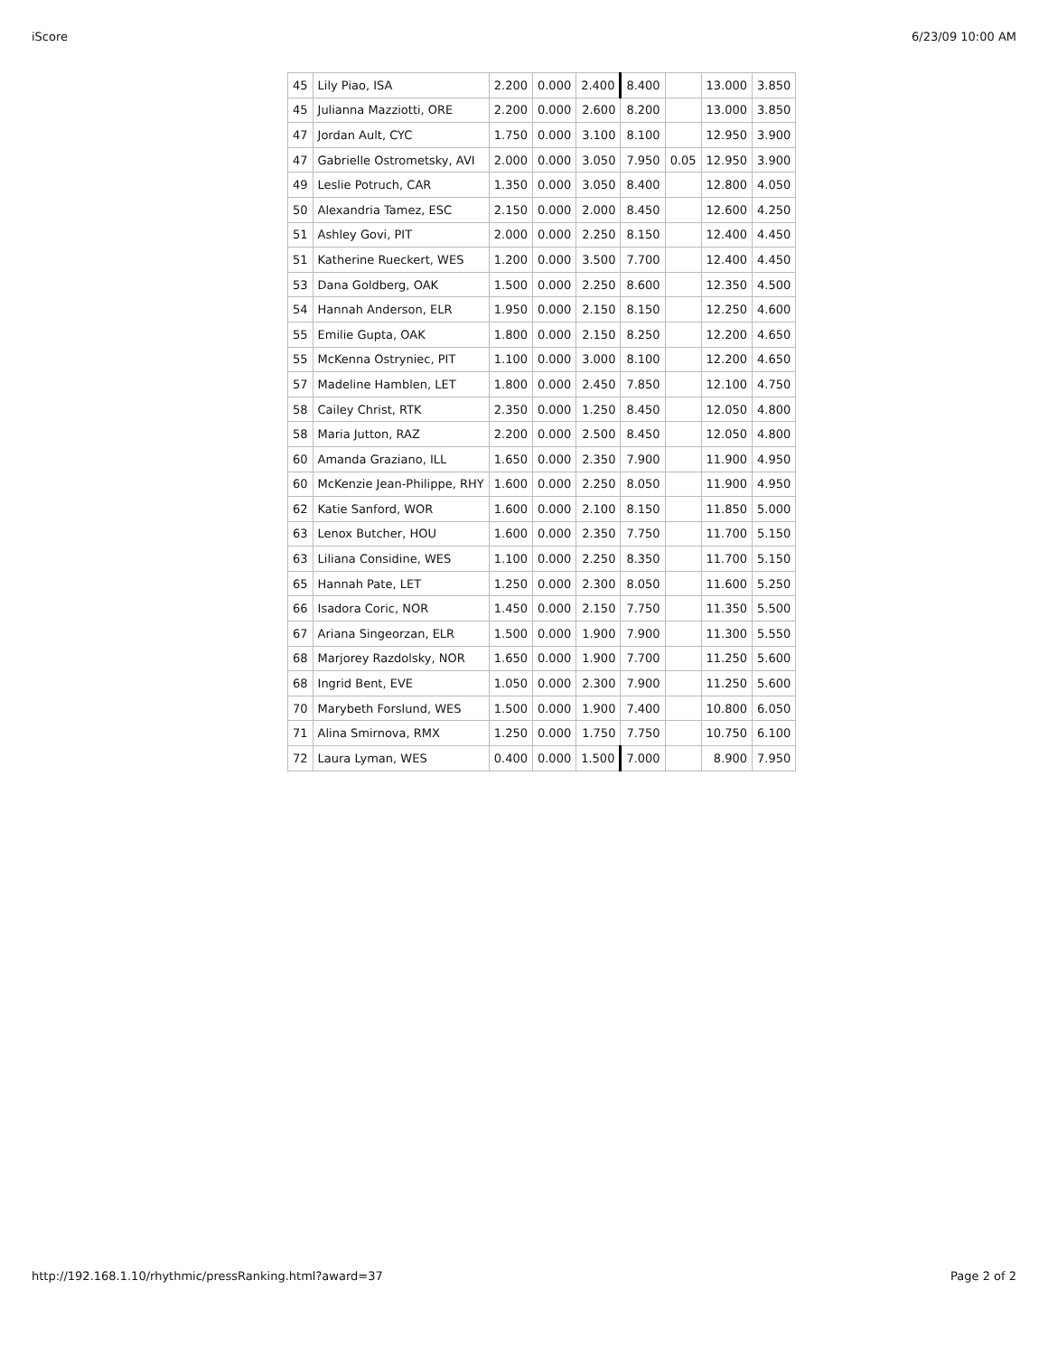iScore 6/23/09 10:00 AM
| 45 | Lily Piao, ISA | 2.200 | 0.000 | 2.400 | 8.400 | | 13.000 | 3.850 |
| 45 | Julianna Mazziotti, ORE | 2.200 | 0.000 | 2.600 | 8.200 | | 13.000 | 3.850 |
| 47 | Jordan Ault, CYC | 1.750 | 0.000 | 3.100 | 8.100 | | 12.950 | 3.900 |
| 47 | Gabrielle Ostrometsky, AVI | 2.000 | 0.000 | 3.050 | 7.950 | 0.05 | 12.950 | 3.900 |
| 49 | Leslie Potruch, CAR | 1.350 | 0.000 | 3.050 | 8.400 | | 12.800 | 4.050 |
| 50 | Alexandria Tamez, ESC | 2.150 | 0.000 | 2.000 | 8.450 | | 12.600 | 4.250 |
| 51 | Ashley Govi, PIT | 2.000 | 0.000 | 2.250 | 8.150 | | 12.400 | 4.450 |
| 51 | Katherine Rueckert, WES | 1.200 | 0.000 | 3.500 | 7.700 | | 12.400 | 4.450 |
| 53 | Dana Goldberg, OAK | 1.500 | 0.000 | 2.250 | 8.600 | | 12.350 | 4.500 |
| 54 | Hannah Anderson, ELR | 1.950 | 0.000 | 2.150 | 8.150 | | 12.250 | 4.600 |
| 55 | Emilie Gupta, OAK | 1.800 | 0.000 | 2.150 | 8.250 | | 12.200 | 4.650 |
| 55 | McKenna Ostryniec, PIT | 1.100 | 0.000 | 3.000 | 8.100 | | 12.200 | 4.650 |
| 57 | Madeline Hamblen, LET | 1.800 | 0.000 | 2.450 | 7.850 | | 12.100 | 4.750 |
| 58 | Cailey Christ, RTK | 2.350 | 0.000 | 1.250 | 8.450 | | 12.050 | 4.800 |
| 58 | Maria Jutton, RAZ | 2.200 | 0.000 | 2.500 | 8.450 | | 12.050 | 4.800 |
| 60 | Amanda Graziano, ILL | 1.650 | 0.000 | 2.350 | 7.900 | | 11.900 | 4.950 |
| 60 | McKenzie Jean-Philippe, RHY | 1.600 | 0.000 | 2.250 | 8.050 | | 11.900 | 4.950 |
| 62 | Katie Sanford, WOR | 1.600 | 0.000 | 2.100 | 8.150 | | 11.850 | 5.000 |
| 63 | Lenox Butcher, HOU | 1.600 | 0.000 | 2.350 | 7.750 | | 11.700 | 5.150 |
| 63 | Liliana Considine, WES | 1.100 | 0.000 | 2.250 | 8.350 | | 11.700 | 5.150 |
| 65 | Hannah Pate, LET | 1.250 | 0.000 | 2.300 | 8.050 | | 11.600 | 5.250 |
| 66 | Isadora Coric, NOR | 1.450 | 0.000 | 2.150 | 7.750 | | 11.350 | 5.500 |
| 67 | Ariana Singeorzan, ELR | 1.500 | 0.000 | 1.900 | 7.900 | | 11.300 | 5.550 |
| 68 | Marjorey Razdolsky, NOR | 1.650 | 0.000 | 1.900 | 7.700 | | 11.250 | 5.600 |
| 68 | Ingrid Bent, EVE | 1.050 | 0.000 | 2.300 | 7.900 | | 11.250 | 5.600 |
| 70 | Marybeth Forslund, WES | 1.500 | 0.000 | 1.900 | 7.400 | | 10.800 | 6.050 |
| 71 | Alina Smirnova, RMX | 1.250 | 0.000 | 1.750 | 7.750 | | 10.750 | 6.100 |
| 72 | Laura Lyman, WES | 0.400 | 0.000 | 1.500 | 7.000 | | 8.900 | 7.950 |
http://192.168.1.10/rhythmic/pressRanking.html?award=37 Page 2 of 2